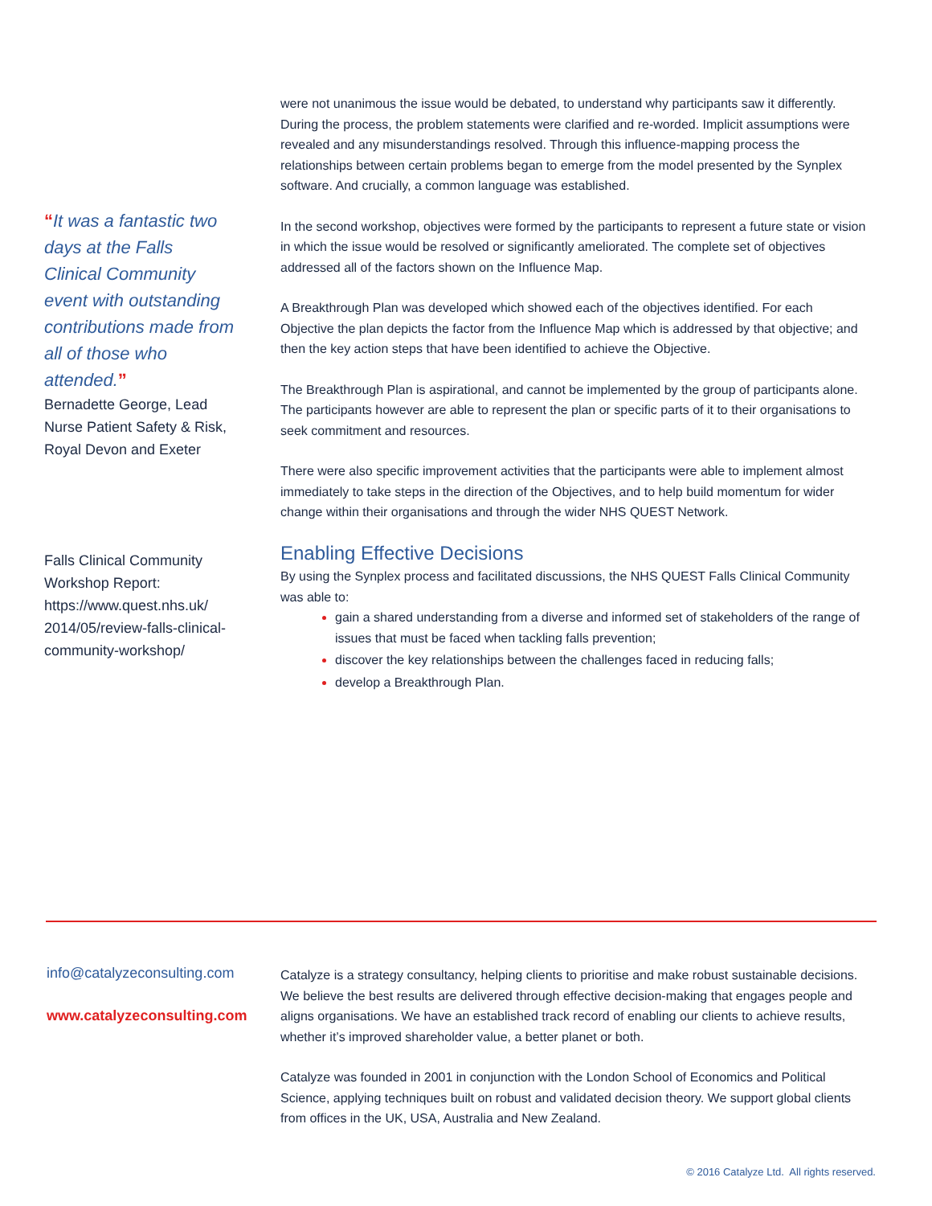“It was a fantastic two days at the Falls Clinical Community event with outstanding contributions made from all of those who attended.”
Bernadette George, Lead Nurse Patient Safety & Risk, Royal Devon and Exeter
Falls Clinical Community Workshop Report: https://www.quest.nhs.uk/ 2014/05/review-falls-clinical-community-workshop/
were not unanimous the issue would be debated, to understand why participants saw it differently. During the process, the problem statements were clarified and re-worded. Implicit assumptions were revealed and any misunderstandings resolved. Through this influence-mapping process the relationships between certain problems began to emerge from the model presented by the Synplex software. And crucially, a common language was established.
In the second workshop, objectives were formed by the participants to represent a future state or vision in which the issue would be resolved or significantly ameliorated. The complete set of objectives addressed all of the factors shown on the Influence Map.
A Breakthrough Plan was developed which showed each of the objectives identified. For each Objective the plan depicts the factor from the Influence Map which is addressed by that objective; and then the key action steps that have been identified to achieve the Objective.
The Breakthrough Plan is aspirational, and cannot be implemented by the group of participants alone. The participants however are able to represent the plan or specific parts of it to their organisations to seek commitment and resources.
There were also specific improvement activities that the participants were able to implement almost immediately to take steps in the direction of the Objectives, and to help build momentum for wider change within their organisations and through the wider NHS QUEST Network.
Enabling Effective Decisions
By using the Synplex process and facilitated discussions, the NHS QUEST Falls Clinical Community was able to:
gain a shared understanding from a diverse and informed set of stakeholders of the range of issues that must be faced when tackling falls prevention;
discover the key relationships between the challenges faced in reducing falls;
develop a Breakthrough Plan.
info@catalyzeconsulting.com
www.catalyzeconsulting.com
Catalyze is a strategy consultancy, helping clients to prioritise and make robust sustainable decisions. We believe the best results are delivered through effective decision-making that engages people and aligns organisations. We have an established track record of enabling our clients to achieve results, whether it’s improved shareholder value, a better planet or both.
Catalyze was founded in 2001 in conjunction with the London School of Economics and Political Science, applying techniques built on robust and validated decision theory. We support global clients from offices in the UK, USA, Australia and New Zealand.
© 2016 Catalyze Ltd. All rights reserved.